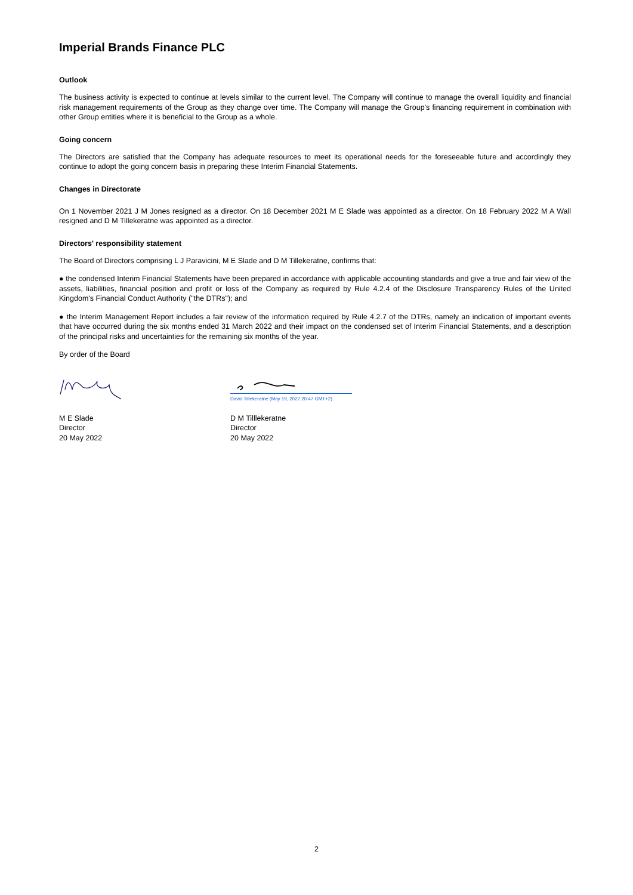Imperial Brands Finance PLC
Outlook
The business activity is expected to continue at levels similar to the current level. The Company will continue to manage the overall liquidity and financial risk management requirements of the Group as they change over time. The Company will manage the Group's financing requirement in combination with other Group entities where it is beneficial to the Group as a whole.
Going concern
The Directors are satisfied that the Company has adequate resources to meet its operational needs for the foreseeable future and accordingly they continue to adopt the going concern basis in preparing these Interim Financial Statements.
Changes in Directorate
On 1 November 2021 J M Jones resigned as a director. On 18 December 2021 M E Slade was appointed as a director. On 18 February 2022 M A Wall resigned and D M Tillekeratne was appointed as a director.
Directors' responsibility statement
The Board of Directors comprising L J Paravicini, M E Slade and D M Tillekeratne, confirms that:
● the condensed Interim Financial Statements have been prepared in accordance with applicable accounting standards and give a true and fair view of the assets, liabilities, financial position and profit or loss of the Company as required by Rule 4.2.4 of the Disclosure Transparency Rules of the United Kingdom's Financial Conduct Authority ("the DTRs"); and
● the Interim Management Report includes a fair review of the information required by Rule 4.2.7 of the DTRs, namely an indication of important events that have occurred during the six months ended 31 March 2022 and their impact on the condensed set of Interim Financial Statements, and a description of the principal risks and uncertainties for the remaining six months of the year.
By order of the Board
M E Slade
Director
20 May 2022
David Tillekeratne (May 19, 2022 20:47 GMT+2)
D M Tilllekeratne
Director
20 May 2022
2